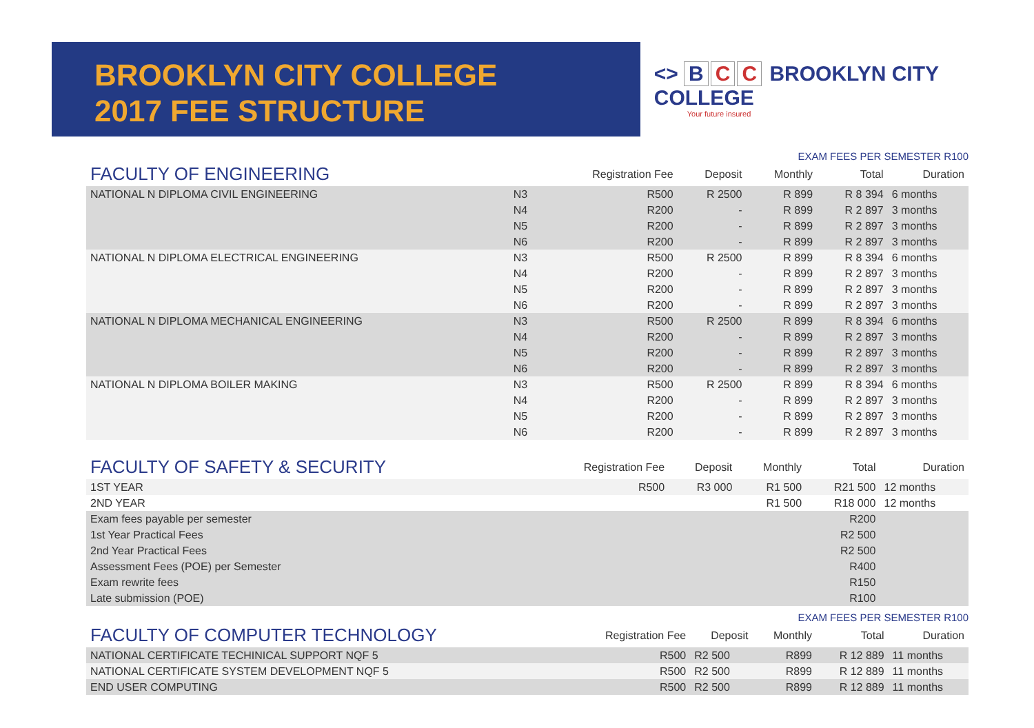BROOKLYN CITY COLLEGE
2017 FEE STRUCTURE
<> B C C BROOKLYN CITY COLLEGE
Your future insured
EXAM FEES PER SEMESTER R100
| FACULTY OF ENGINEERING | | Registration Fee | Deposit | Monthly | Total | Duration |
| --- | --- | --- | --- | --- | --- | --- |
| NATIONAL N DIPLOMA CIVIL ENGINEERING | N3 | R500 | R 2500 | R 899 | R 8 394 | 6 months |
| | N4 | R200 | - | R 899 | R 2 897 | 3 months |
| | N5 | R200 | - | R 899 | R 2 897 | 3 months |
| | N6 | R200 | - | R 899 | R 2 897 | 3 months |
| NATIONAL N DIPLOMA ELECTRICAL ENGINEERING | N3 | R500 | R 2500 | R 899 | R 8 394 | 6 months |
| | N4 | R200 | - | R 899 | R 2 897 | 3 months |
| | N5 | R200 | - | R 899 | R 2 897 | 3 months |
| | N6 | R200 | - | R 899 | R 2 897 | 3 months |
| NATIONAL N DIPLOMA MECHANICAL ENGINEERING | N3 | R500 | R 2500 | R 899 | R 8 394 | 6 months |
| | N4 | R200 | - | R 899 | R 2 897 | 3 months |
| | N5 | R200 | - | R 899 | R 2 897 | 3 months |
| | N6 | R200 | - | R 899 | R 2 897 | 3 months |
| NATIONAL N DIPLOMA BOILER MAKING | N3 | R500 | R 2500 | R 899 | R 8 394 | 6 months |
| | N4 | R200 | - | R 899 | R 2 897 | 3 months |
| | N5 | R200 | - | R 899 | R 2 897 | 3 months |
| | N6 | R200 | - | R 899 | R 2 897 | 3 months |
| FACULTY OF SAFETY & SECURITY | Registration Fee | Deposit | Monthly | Total | Duration |
| --- | --- | --- | --- | --- | --- |
| 1ST YEAR | R500 | R3 000 | R1 500 | R21 500 | 12 months |
| 2ND YEAR | | | R1 500 | R18 000 | 12 months |
| Exam fees payable per semester | | | | R200 | |
| 1st Year Practical Fees | | | | R2 500 | |
| 2nd Year Practical Fees | | | | R2 500 | |
| Assessment Fees (POE) per Semester | | | | R400 | |
| Exam rewrite fees | | | | R150 | |
| Late submission (POE) | | | | R100 | |
EXAM FEES PER SEMESTER R100
| FACULTY OF COMPUTER TECHNOLOGY | Registration Fee | Deposit | Monthly | Total | Duration |
| --- | --- | --- | --- | --- | --- |
| NATIONAL CERTIFICATE TECHINICAL SUPPORT NQF 5 | R500 | R2 500 | R899 | R 12 889 | 11 months |
| NATIONAL CERTIFICATE SYSTEM DEVELOPMENT NQF 5 | R500 | R2 500 | R899 | R 12 889 | 11 months |
| END USER COMPUTING | R500 | R2 500 | R899 | R 12 889 | 11 months |